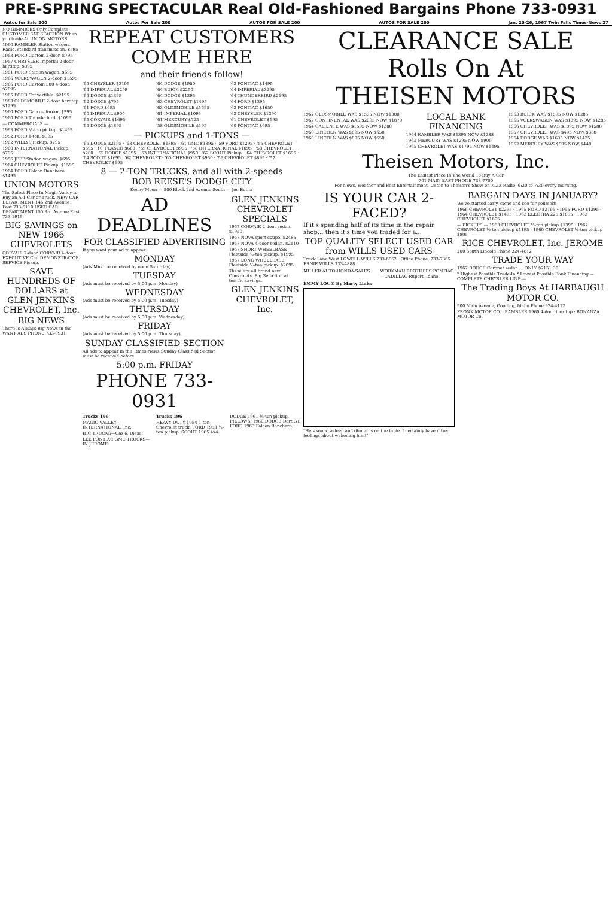PRE-SPRING SPECTACULAR Real Old-Fashioned Bargains Phone 733-0931
Autos for Sale 200 Autos For Sale 200 AUTOS FOR SALE 200 AUTOS FOR SALE 200 Jan. 25-26, 1967 Twin Falls Times-News 27
NO GIMMICKS Only Complete CUSTOMER SATISFACTION When you trade At UNION MOTORS
1960 RAMBLER Station wagon. Radio, standard transmission. $595
1963 FORD Custom 2-door. $795
1957 CHRYSLER Imperial 2-door hardtop. $395
1961 FORD Station wagon. $695
1966 VOLKSWAGEN 2-door. $1595
1966 FORD Custom 500 4-door. $2095
1965 FORD Convertible. $2195
1963 OLDSMOBILE 2-door hardtop. $1295
1960 FORD Galaxie fordor. $595
1960 FORD Thunderbird. $1095
— COMMERCIALS —
1963 FORD ½-ton pickup. $1495
1952 FORD 1-ton. $395
1962 WILLYS Pickup. $795
1960 INTERNATIONAL Pickup. $795
1956 JEEP Station wagon. $695
1964 CHEVROLET Pickup. $1595
1964 FORD Falcon Ranchero. $1495
UNION MOTORS
The Safest Place In Magic Valley to Buy an A-1 Car or Truck. NEW CAR DEPARTMENT 146 2nd Avenue East 733-5110 USED CAR DEPARTMENT 150 3rd Avenue East 733-1919
BIG SAVINGS on NEW 1966 CHEVROLETS
CORVAIR 2-door. CORVAIR 4-door. EXECUTIVE Car. DEMONSTRATOR. SERVICE Pickup.
SAVE HUNDREDS OF DOLLARS at GLEN JENKINS CHEVROLET, Inc.
BIG NEWS
There Is Always Big News in the WANT ADS PHONE 733-0931
REPEAT CUSTOMERS
COME HERE
and their friends follow!
'65 CHRYSLER $3195
'64 IMPERIAL $3299
'64 DODGE $1395
'62 DODGE $795
'61 FORD $695
'60 IMPERIAL $900
'65 CORVAIR $1695
'65 DODGE $1895
'64 DODGE $1950
'64 BUICK $2250
'64 DODGE $1395
'63 CHEVROLET $1495
'63 OLDSMOBILE $1695
'61 IMPERIAL $1095
'61 MERCURY $725
'58 OLDSMOBILE $195
'63 PONTIAC $1495
'64 IMPERIAL $3295
'64 THUNDERBIRD $2695
'64 FORD $1395
'63 PONTIAC $1650
'62 CHRYSLER $1390
'61 CHEVROLET $695
'60 PONTIAC $695
— PICKUPS and 1-TONS —
'65 DODGE $2195 · '63 CHEVROLET $1395 · '61 GMC $1395 · '59 FORD $1295 · '55 CHEVROLET $695 · 10' FLASCO $600 · '59 CHEVROLET $995 · '58 INTERNATIONAL $1095 · '53 CHEVROLET $280 · '65 DODGE $1895 · '63 INTERNATIONAL $950 · '62 SCOUT Pickup · '64 CHEVROLET $1695 · '64 SCOUT $1695 · '62 CHEVROLET · '60 CHEVROLET $950 · '59 CHEVROLET $895 · '57 CHEVROLET $695
8 — 2-TON TRUCKS, and all with 2-speeds
BOB REESE'S DODGE CITY
Kenny Moon — 500 Block 2nd Avenue South — Joe Butler
AD DEADLINES
FOR CLASSIFIED ADVERTISING
If you want your ad to appear:
MONDAY
(Ads Must be received by noon Saturday)
TUESDAY
(Ads must be received by 5:00 p.m. Monday)
WEDNESDAY
(Ads must be received by 5:00 p.m. Tuesday)
THURSDAY
(Ads must be received by 5:00 p.m. Wednesday)
FRIDAY
(Ads must be received by 5:00 p.m. Thursday)
SUNDAY CLASSIFIED SECTION
All ads to appear in the Times-News Sunday Classified Section must be received before
5:00 p.m. FRIDAY
PHONE 733-0931
GLEN JENKINS CHEVROLET SPECIALS
1967 CORVAIR 2-door sedan. $1950
1967 NOVA sport coupe. $2485
1967 NOVA 4-door sedan. $2110
1967 SHORT WHEELBASE Fleetside ½-ton pickup. $1995
1967 LONG WHEELBASE Fleetside ½-ton pickup. $2095
These are all brand new Chevrolets. Big Selection at terrific savings.
GLEN JENKINS CHEVROLET, Inc.
Trucks 196
MAGIC VALLEY INTERNATIONAL, Inc.
IHC TRUCKS—Gas & Diesel
LEE PONTIAC GMC TRUCKS—IN JEROME
Trucks 196
HEAVY DUTY 1954 1-ton Chevrolet truck. FORD 1953 ½-ton pickup. SCOUT 1965 4x4.
DODGE 1961 ½-ton pickup. PILLOWS. 1960 DODGE Dart GT. FORD 1963 Falcon Ranchero.
CLEARANCE SALE
Rolls On At
THEISEN MOTORS
1962 OLDSMOBILE WAS $1595 NOW $1380
1962 CONTINENTAL WAS $2095 NOW $1870
1964 CALIENTE WAS $1595 NOW $1380
1960 LINCOLN WAS $895 NOW $650
1960 LINCOLN WAS $895 NOW $650
LOCAL BANK FINANCING
1964 RAMBLER WAS $1395 NOW $1288
1962 MERCURY WAS $1295 NOW $900
1965 CHEVROLET WAS $1795 NOW $1495
1963 BUICK WAS $1595 NOW $1285
1965 VOLKSWAGEN WAS $1395 NOW $1285
1966 CHEVROLET WAS $1895 NOW $1588
1957 CHEVROLET WAS $495 NOW $388
1964 DODGE WAS $1695 NOW $1435
1962 MERCURY WAS $695 NOW $440
Theisen Motors, Inc.
The Easiest Place In The World To Buy A Car
701 MAIN EAST PHONE 733-7700
For News, Weather and Best Entertainment, Listen to Theisen's Show on KLIX Radio, 6:30 to 7:30 every morning.
IS YOUR CAR 2-FACED?
If it's spending half of its time in the repair shop... then it's time you traded for a...
TOP QUALITY SELECT USED CAR from WILLS USED CARS
Truck Lane West LOWELL WILLS 733-6562 · Office Phone, 733-7365 ERNIE WILLS 733-4888
MILLER AUTO-HONDA-SALES WORKMAN BROTHERS PONTIAC—CADILLAC Rupert, Idaho
EMMY LOU® By Marty Links
"He's sound asleep and dinner is on the table. I certainly have mixed feelings about wakening him!"
BARGAIN DAYS IN JANUARY?
We've started early, come and see for yourself!
1966 CHEVROLET $2295 · 1965 FORD $2195 · 1965 FORD $1395 · 1964 CHEVROLET $1495 · 1963 ELECTRA 225 $1895 · 1963 CHEVROLET $1695
— PICKUPS — 1963 CHEVROLET ½-ton pickup $1395 · 1962 CHEVROLET ½-ton pickup $1195 · 1960 CHEVROLET ½-ton pickup $805
RICE CHEVROLET, Inc. JEROME
200 South Lincoln Phone 324-4812
TRADE YOUR WAY
1967 DODGE Coronet sedan ... ONLY $2151.30
* Highest Possible Trade-In * Lowest Possible Bank Financing — COMPLETE CHRYSLER LINE —
The Trading Boys At HARBAUGH MOTOR CO.
500 Main Avenue, Gooding, Idaho Phone 934-4112
FRONK MOTOR CO. · RAMBLER 1960 4-door hardtop · BONANZA MOTOR Co.